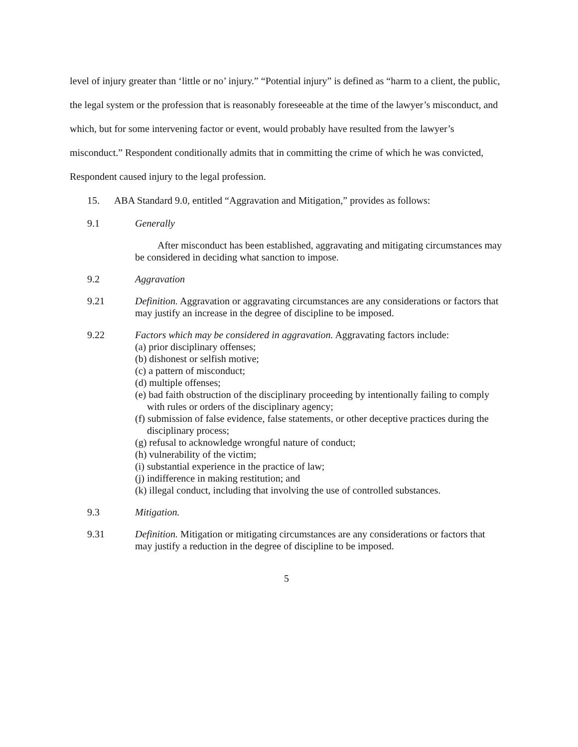level of injury greater than ‘little or no’ injury.” “Potential injury” is defined as “harm to a client, the public, the legal system or the profession that is reasonably foreseeable at the time of the lawyer’s misconduct, and which, but for some intervening factor or event, would probably have resulted from the lawyer’s misconduct.” Respondent conditionally admits that in committing the crime of which he was convicted, Respondent caused injury to the legal profession.
15. ABA Standard 9.0, entitled “Aggravation and Mitigation,” provides as follows:
9.1 Generally
After misconduct has been established, aggravating and mitigating circumstances may be considered in deciding what sanction to impose.
9.2 Aggravation
9.21 Definition. Aggravation or aggravating circumstances are any considerations or factors that may justify an increase in the degree of discipline to be imposed.
9.22 Factors which may be considered in aggravation. Aggravating factors include:
(a) prior disciplinary offenses;
(b) dishonest or selfish motive;
(c) a pattern of misconduct;
(d) multiple offenses;
(e) bad faith obstruction of the disciplinary proceeding by intentionally failing to comply with rules or orders of the disciplinary agency;
(f) submission of false evidence, false statements, or other deceptive practices during the disciplinary process;
(g) refusal to acknowledge wrongful nature of conduct;
(h) vulnerability of the victim;
(i) substantial experience in the practice of law;
(j) indifference in making restitution; and
(k) illegal conduct, including that involving the use of controlled substances.
9.3 Mitigation.
9.31 Definition. Mitigation or mitigating circumstances are any considerations or factors that may justify a reduction in the degree of discipline to be imposed.
5